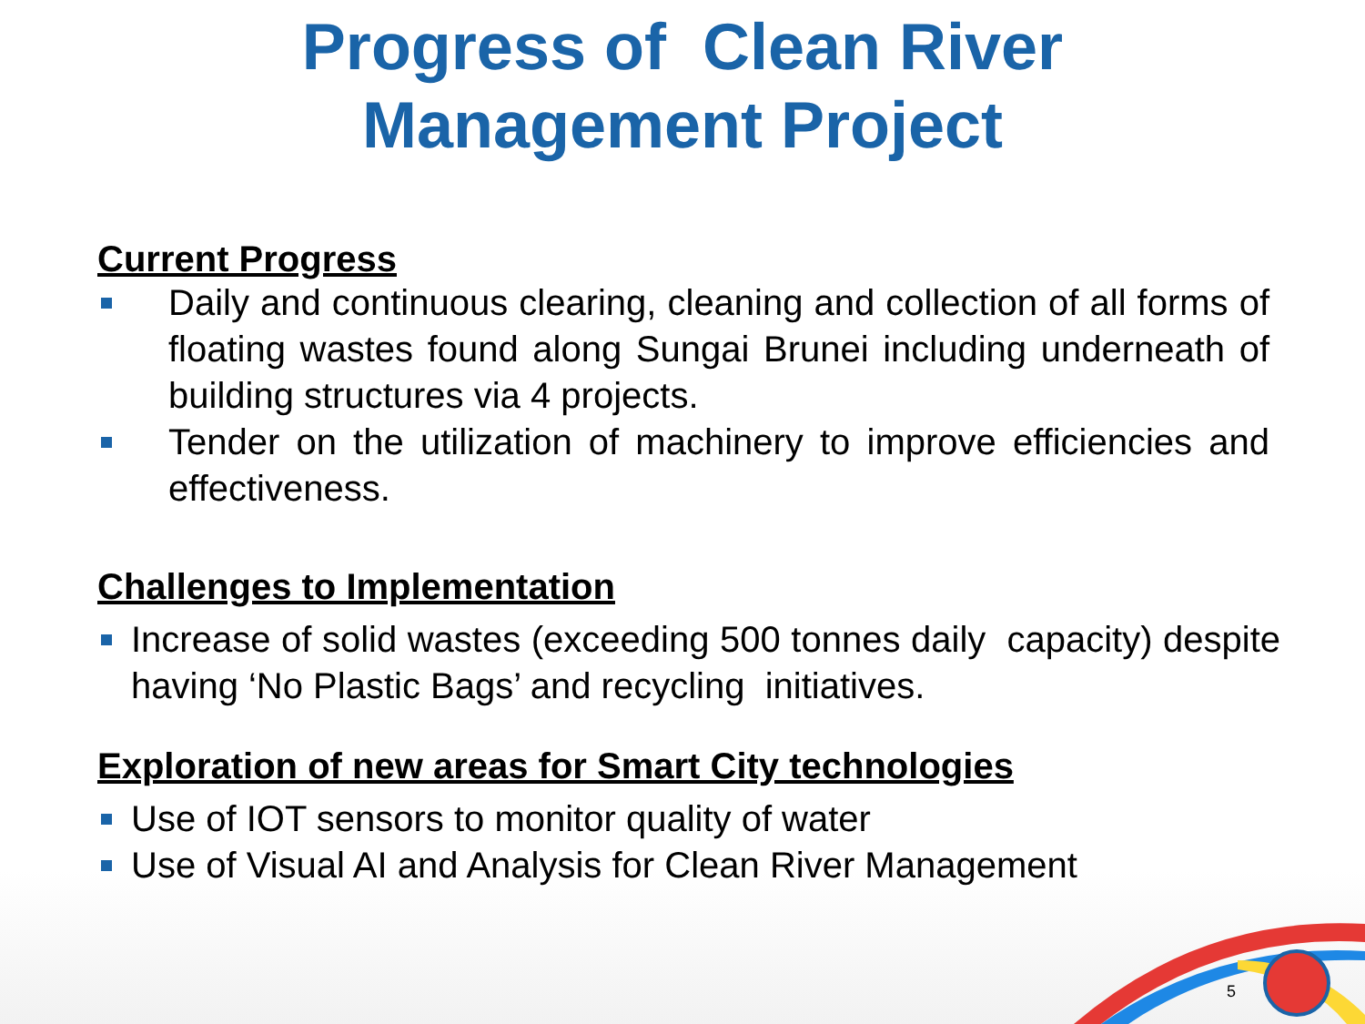Progress of Clean River
Management Project
Current Progress
Daily and continuous clearing, cleaning and collection of all forms of floating wastes found along Sungai Brunei including underneath of building structures via 4 projects.
Tender on the utilization of machinery to improve efficiencies and effectiveness.
Challenges to Implementation
Increase of solid wastes (exceeding 500 tonnes daily capacity) despite having ‘No Plastic Bags’ and recycling initiatives.
Exploration of new areas for Smart City technologies
Use of IOT sensors to monitor quality of water
Use of Visual AI and Analysis for Clean River Management
5